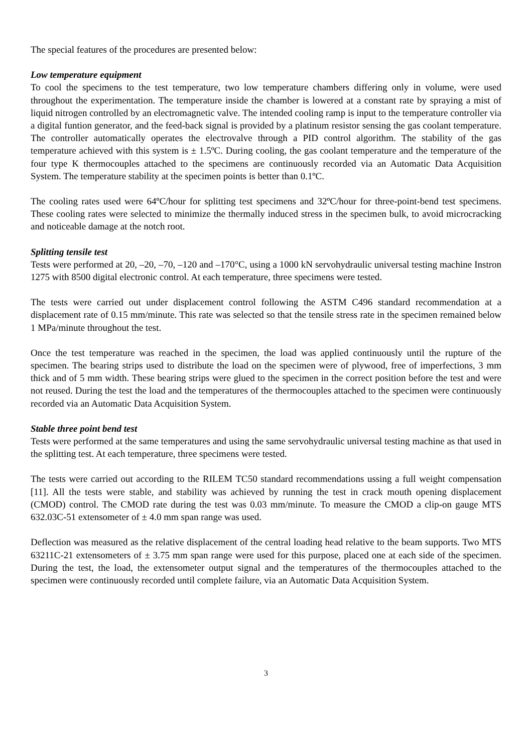The special features of the procedures are presented below:
Low temperature equipment
To cool the specimens to the test temperature, two low temperature chambers differing only in volume, were used throughout the experimentation. The temperature inside the chamber is lowered at a constant rate by spraying a mist of liquid nitrogen controlled by an electromagnetic valve. The intended cooling ramp is input to the temperature controller via a digital funtion generator, and the feed-back signal is provided by a platinum resistor sensing the gas coolant temperature. The controller automatically operates the electrovalve through a PID control algorithm. The stability of the gas temperature achieved with this system is ± 1.5ºC. During cooling, the gas coolant temperature and the temperature of the four type K thermocouples attached to the specimens are continuously recorded via an Automatic Data Acquisition System. The temperature stability at the specimen points is better than 0.1ºC.
The cooling rates used were 64ºC/hour for splitting test specimens and 32ºC/hour for three-point-bend test specimens. These cooling rates were selected to minimize the thermally induced stress in the specimen bulk, to avoid microcracking and noticeable damage at the notch root.
Splitting tensile test
Tests were performed at 20, –20, –70, –120 and –170°C, using a 1000 kN servohydraulic universal testing machine Instron 1275 with 8500 digital electronic control. At each temperature, three specimens were tested.
The tests were carried out under displacement control following the ASTM C496 standard recommendation at a displacement rate of 0.15 mm/minute. This rate was selected so that the tensile stress rate in the specimen remained below 1 MPa/minute throughout the test.
Once the test temperature was reached in the specimen, the load was applied continuously until the rupture of the specimen. The bearing strips used to distribute the load on the specimen were of plywood, free of imperfections, 3 mm thick and of 5 mm width. These bearing strips were glued to the specimen in the correct position before the test and were not reused. During the test the load and the temperatures of the thermocouples attached to the specimen were continuously recorded via an Automatic Data Acquisition System.
Stable three point bend test
Tests were performed at the same temperatures and using the same servohydraulic universal testing machine as that used in the splitting test. At each temperature, three specimens were tested.
The tests were carried out according to the RILEM TC50 standard recommendations ussing a full weight compensation [11]. All the tests were stable, and stability was achieved by running the test in crack mouth opening displacement (CMOD) control. The CMOD rate during the test was 0.03 mm/minute. To measure the CMOD a clip-on gauge MTS 632.03C-51 extensometer of ± 4.0 mm span range was used.
Deflection was measured as the relative displacement of the central loading head relative to the beam supports. Two MTS 63211C-21 extensometers of ± 3.75 mm span range were used for this purpose, placed one at each side of the specimen. During the test, the load, the extensometer output signal and the temperatures of the thermocouples attached to the specimen were continuously recorded until complete failure, via an Automatic Data Acquisition System.
3